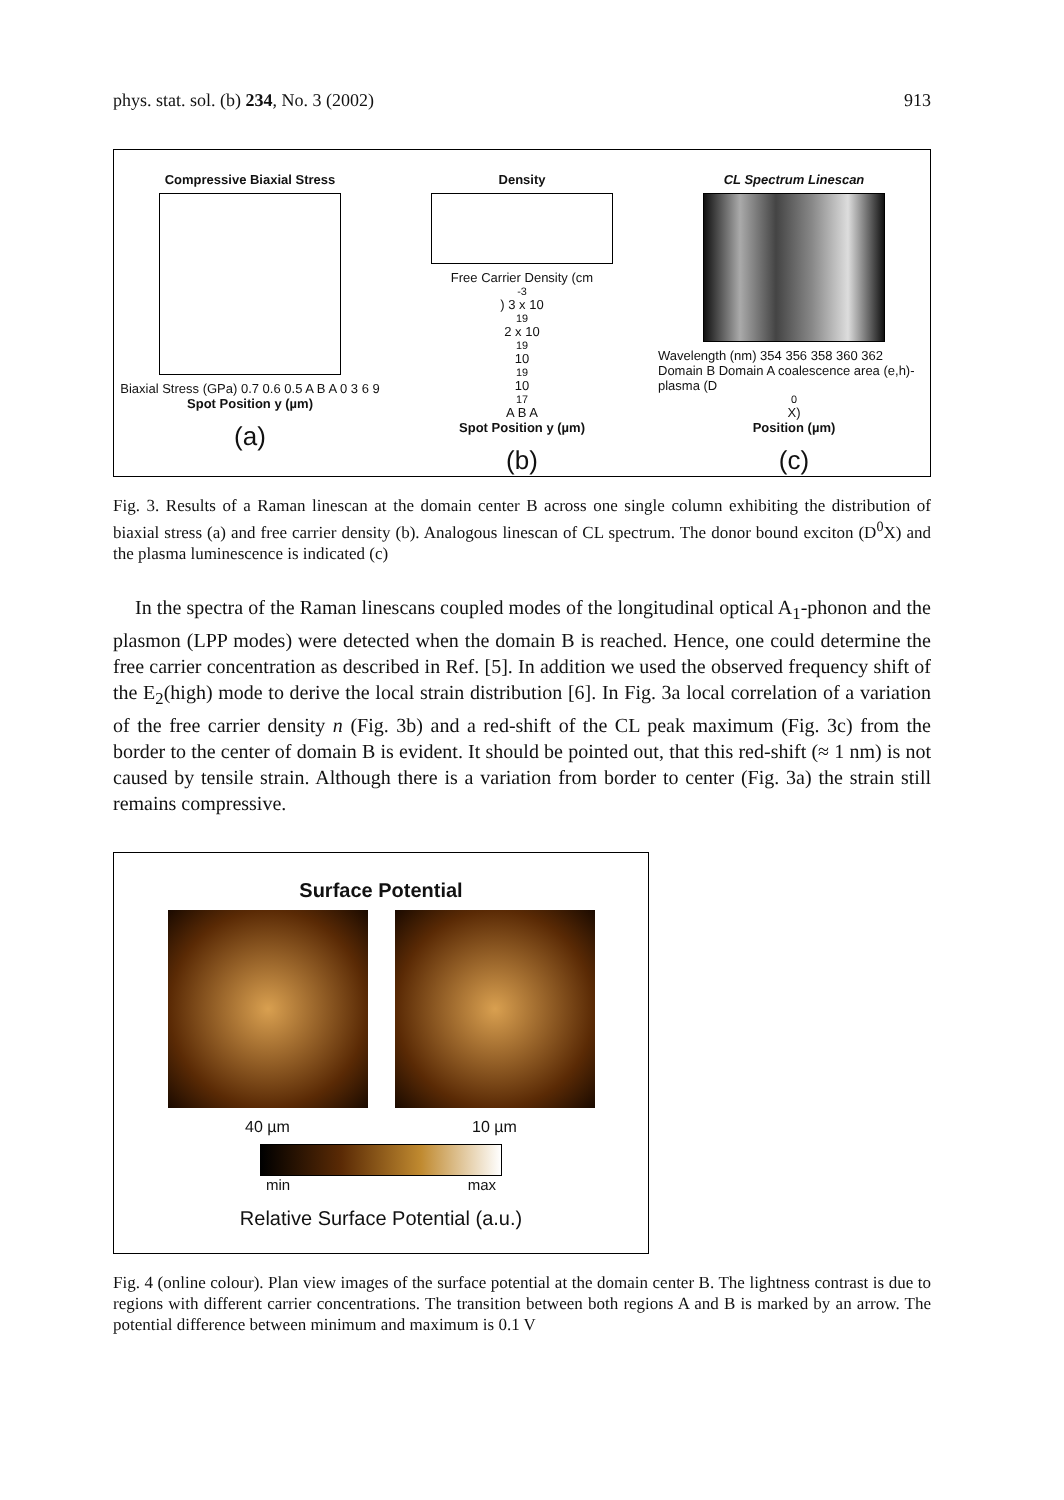phys. stat. sol. (b) 234, No. 3 (2002) 913
Compressive Biaxial Stress
Biaxial Stress (GPa) 0.7 0.6 0.5 A B A 0 3 6 9
Spot Position y (µm)
(a)
Density
Free Carrier Density (cm<sup>-3</sup>) 3 x 10<sup>19</sup> 2 x 10<sup>19</sup> 10<sup>19</sup> 10<sup>17</sup> A B A
Spot Position y (µm)
(b)
CL Spectrum Linescan
Wavelength (nm) 354 356 358 360 362 Domain B Domain A coalescence area (e,h)-plasma (D<sup>0</sup>X)
Position (µm)
(c)
Fig. 3. Results of a Raman linescan at the domain center B across one single column exhibiting the distribution of biaxial stress (a) and free carrier density (b). Analogous linescan of CL spectrum. The donor bound exciton (D<sup>0</sup>X) and the plasma luminescence is indicated (c)
In the spectra of the Raman linescans coupled modes of the longitudinal optical A<sub>1</sub>-phonon and the plasmon (LPP modes) were detected when the domain B is reached. Hence, one could determine the free carrier concentration as described in Ref. [5]. In addition we used the observed frequency shift of the E<sub>2</sub>(high) mode to derive the local strain distribution [6]. In Fig. 3a local correlation of a variation of the free carrier density n (Fig. 3b) and a red-shift of the CL peak maximum (Fig. 3c) from the border to the center of domain B is evident. It should be pointed out, that this red-shift (≈ 1 nm) is not caused by tensile strain. Although there is a variation from border to center (Fig. 3a) the strain still remains compressive.
Surface Potential
40 µm 10 µm
min max
Relative Surface Potential (a.u.)
Fig. 4 (online colour). Plan view images of the surface potential at the domain center B. The lightness contrast is due to regions with different carrier concentrations. The transition between both regions A and B is marked by an arrow. The potential difference between minimum and maximum is 0.1 V